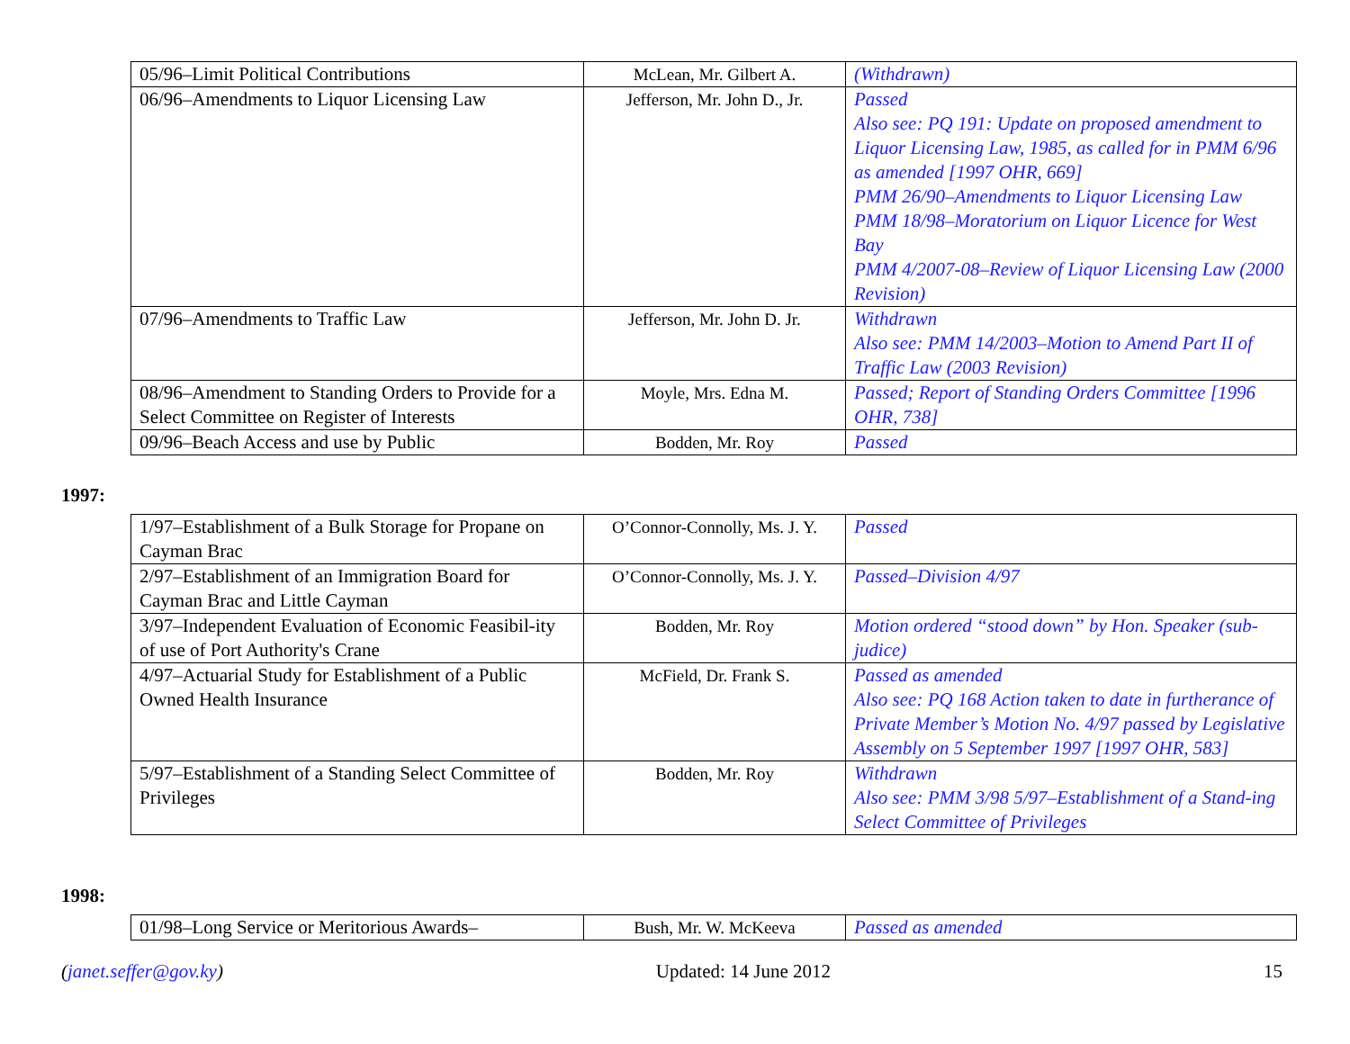| 05/96–Limit Political Contributions | McLean, Mr. Gilbert A. | (Withdrawn) |
| 06/96–Amendments to Liquor Licensing Law | Jefferson, Mr. John D., Jr. | Passed Also see: PQ 191: Update on proposed amendment to Liquor Licensing Law, 1985, as called for in PMM 6/96 as amended [1997 OHR, 669] PMM 26/90–Amendments to Liquor Licensing Law PMM 18/98–Moratorium on Liquor Licence for West Bay PMM 4/2007-08–Review of Liquor Licensing Law (2000 Revision) |
| 07/96–Amendments to Traffic Law | Jefferson, Mr. John D. Jr. | Withdrawn Also see: PMM 14/2003–Motion to Amend Part II of Traffic Law (2003 Revision) |
| 08/96–Amendment to Standing Orders to Provide for a Select Committee on Register of Interests | Moyle, Mrs. Edna M. | Passed; Report of Standing Orders Committee [1996 OHR, 738] |
| 09/96–Beach Access and use by Public | Bodden, Mr. Roy | Passed |
1997:
| 1/97–Establishment of a Bulk Storage for Propane on Cayman Brac | O’Connor-Connolly, Ms. J. Y. | Passed |
| 2/97–Establishment of an Immigration Board for Cayman Brac and Little Cayman | O’Connor-Connolly, Ms. J. Y. | Passed–Division 4/97 |
| 3/97–Independent Evaluation of Economic Feasibil-ity of use of Port Authority's Crane | Bodden, Mr. Roy | Motion ordered “stood down” by Hon. Speaker (sub-judice) |
| 4/97–Actuarial Study for Establishment of a Public Owned Health Insurance | McField, Dr. Frank S. | Passed as amended Also see: PQ 168 Action taken to date in furtherance of Private Member’s Motion No. 4/97 passed by Legislative Assembly on 5 September 1997 [1997 OHR, 583] |
| 5/97–Establishment of a Standing Select Committee of Privileges | Bodden, Mr. Roy | Withdrawn Also see: PMM 3/98 5/97–Establishment of a Stand-ing Select Committee of Privileges |
1998:
| 01/98–Long Service or Meritorious Awards– | Bush, Mr. W. McKeeva | Passed as amended |
(janet.seffer@gov.ky) Updated: 14 June 2012 15